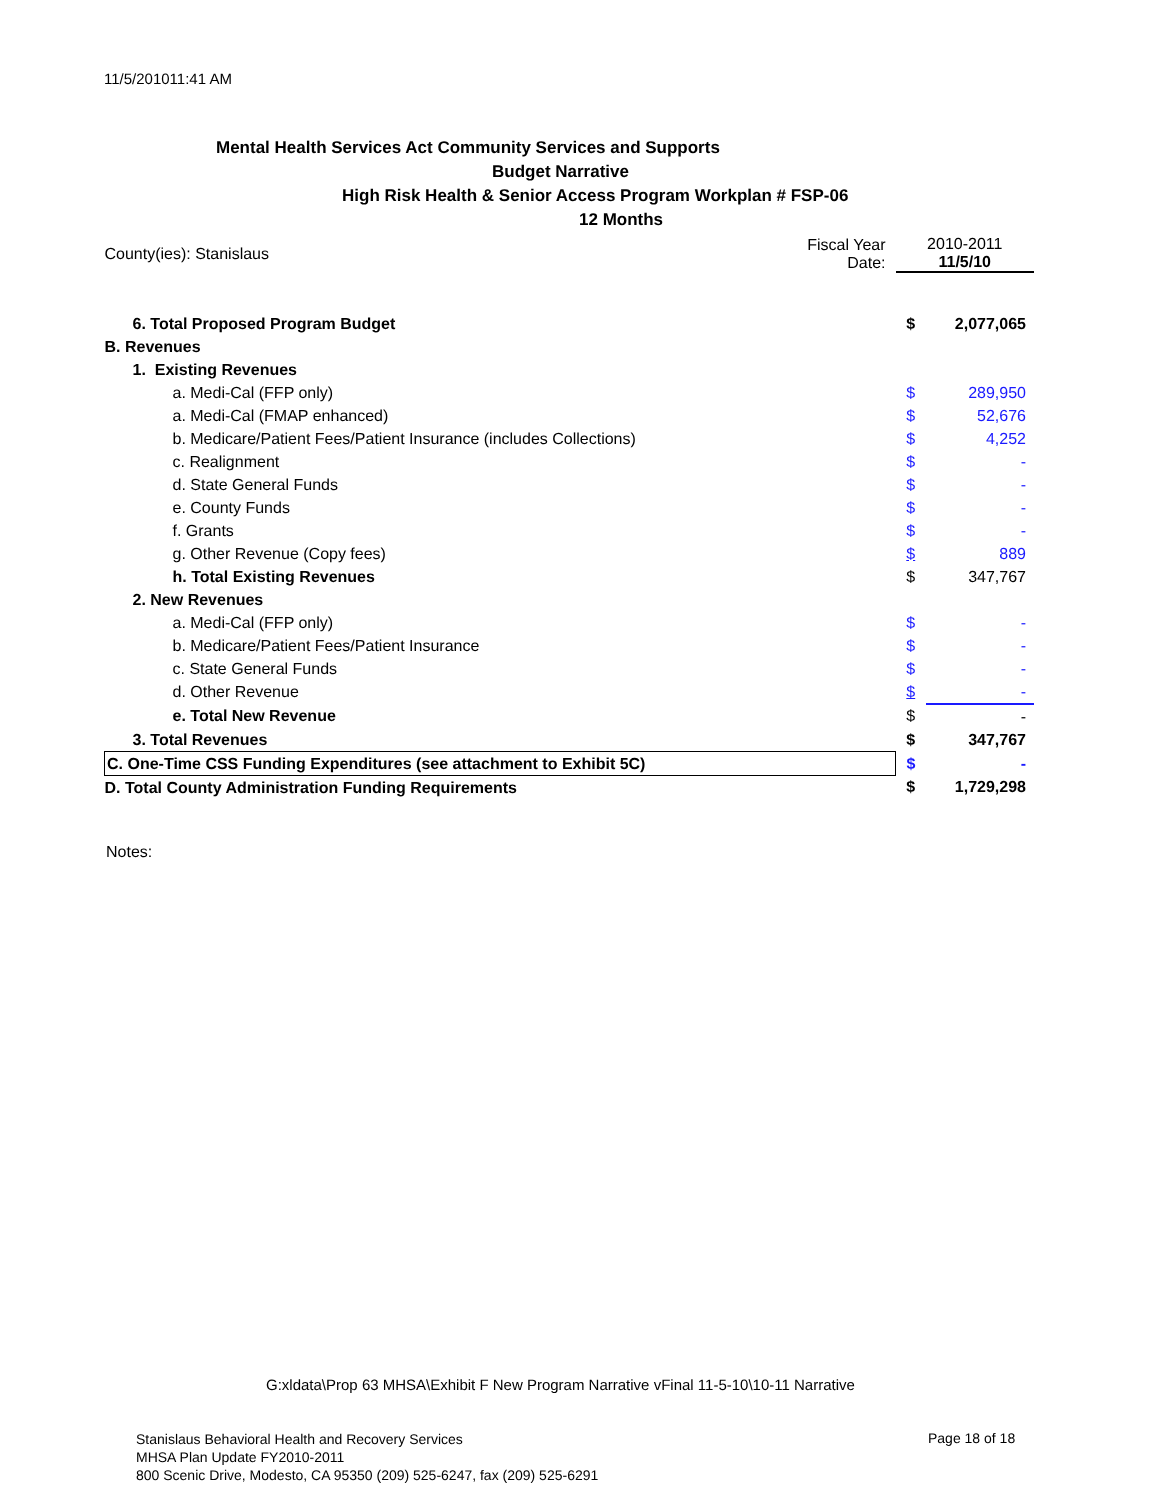11/5/201011:41 AM
Mental Health Services Act Community Services and Supports
Budget Narrative
High Risk Health & Senior Access Program Workplan # FSP-06
12 Months
| County(ies): Stanislaus | Fiscal Year Date: | 2010-2011 11/5/10 | |
| 6. Total Proposed Program Budget | | $ | 2,077,065 |
| B. Revenues | | | |
| 1. Existing Revenues | | | |
| a. Medi-Cal (FFP only) | | $ | 289,950 |
| a. Medi-Cal (FMAP enhanced) | | $ | 52,676 |
| b. Medicare/Patient Fees/Patient Insurance (includes Collections) | | $ | 4,252 |
| c. Realignment | | $ | - |
| d. State General Funds | | $ | - |
| e. County Funds | | $ | - |
| f. Grants | | $ | - |
| g. Other Revenue (Copy fees) | | $ | 889 |
| h. Total Existing Revenues | | $ | 347,767 |
| 2. New Revenues | | | |
| a. Medi-Cal (FFP only) | | $ | - |
| b. Medicare/Patient Fees/Patient Insurance | | $ | - |
| c. State General Funds | | $ | - |
| d. Other Revenue | | $ | - |
| e. Total New Revenue | | $ | - |
| 3. Total Revenues | | $ | 347,767 |
| C. One-Time CSS Funding Expenditures (see attachment to Exhibit 5C) | | $ | - |
| D. Total County Administration Funding Requirements | | $ | 1,729,298 |
Notes:
G:xldata\Prop 63 MHSA\Exhibit F New Program Narrative vFinal 11-5-10\10-11 Narrative
Stanislaus Behavioral Health and Recovery Services
MHSA Plan Update FY2010-2011
800 Scenic Drive, Modesto, CA 95350 (209) 525-6247, fax (209) 525-6291
Page 18 of 18